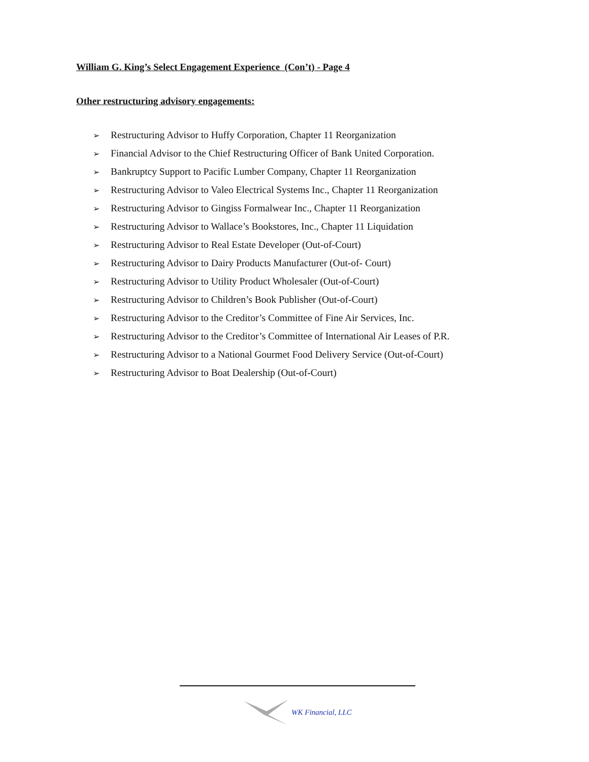William G. King’s Select Engagement Experience (Con’t) - Page 4
Other restructuring advisory engagements:
➢ Restructuring Advisor to Huffy Corporation, Chapter 11 Reorganization
➢ Financial Advisor to the Chief Restructuring Officer of Bank United Corporation.
➢ Bankruptcy Support to Pacific Lumber Company, Chapter 11 Reorganization
➢ Restructuring Advisor to Valeo Electrical Systems Inc., Chapter 11 Reorganization
➢ Restructuring Advisor to Gingiss Formalwear Inc., Chapter 11 Reorganization
➢ Restructuring Advisor to Wallace’s Bookstores, Inc., Chapter 11 Liquidation
➢ Restructuring Advisor to Real Estate Developer (Out-of-Court)
➢ Restructuring Advisor to Dairy Products Manufacturer (Out-of- Court)
➢ Restructuring Advisor to Utility Product Wholesaler (Out-of-Court)
➢ Restructuring Advisor to Children’s Book Publisher (Out-of-Court)
➢ Restructuring Advisor to the Creditor’s Committee of Fine Air Services, Inc.
➢ Restructuring Advisor to the Creditor’s Committee of International Air Leases of P.R.
➢ Restructuring Advisor to a National Gourmet Food Delivery Service (Out-of-Court)
➢ Restructuring Advisor to Boat Dealership (Out-of-Court)
WK Financial, LLC